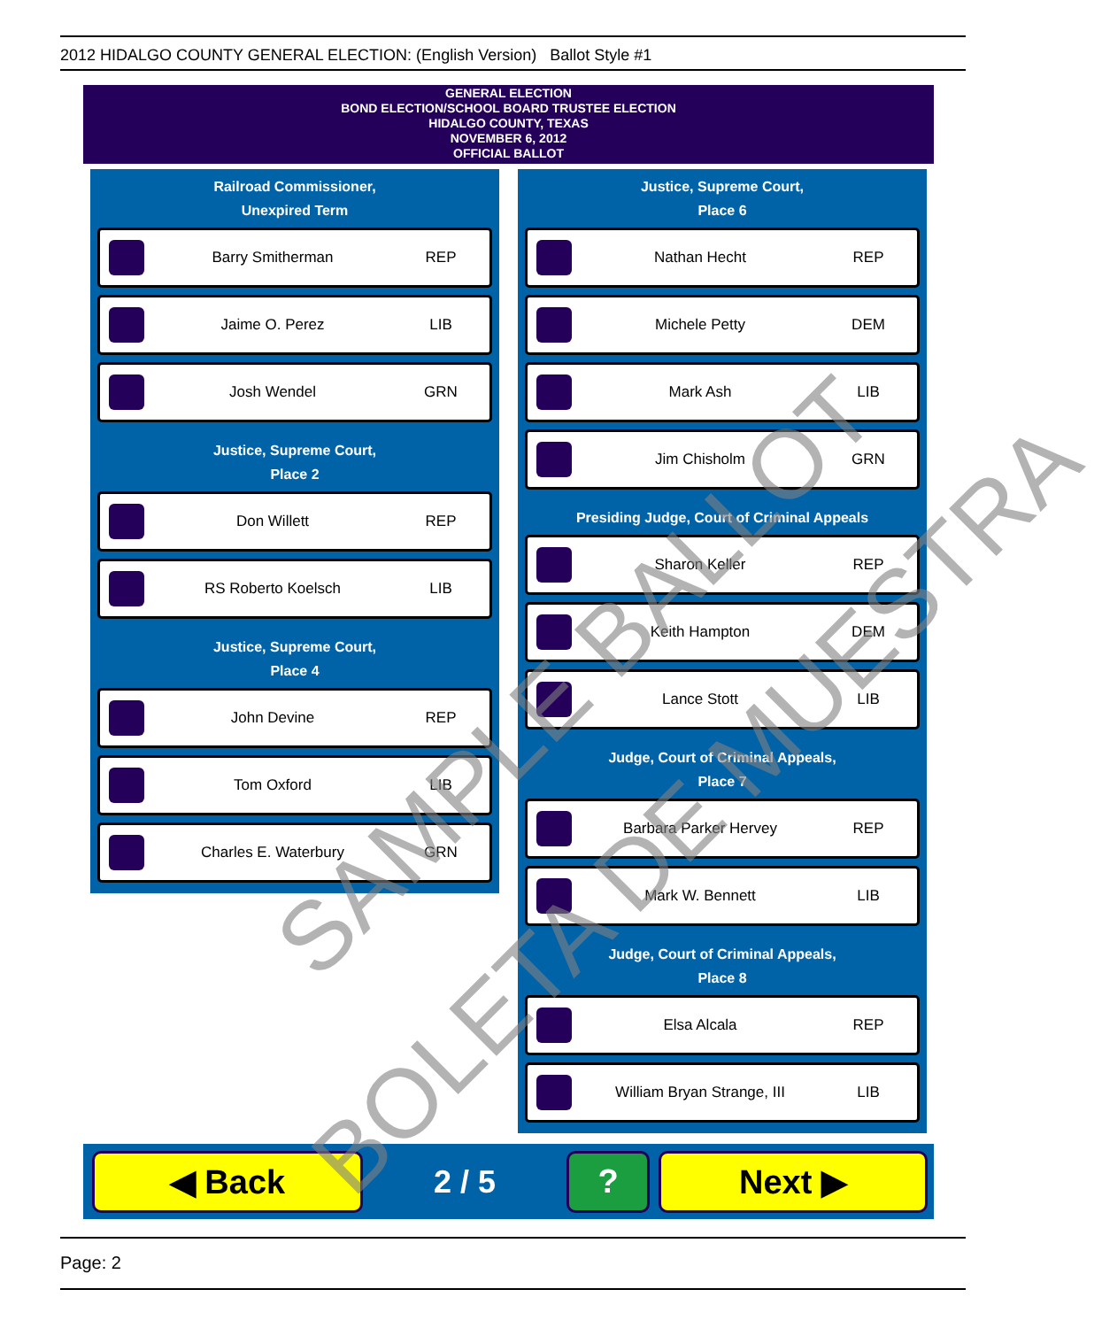2012 HIDALGO COUNTY GENERAL ELECTION: (English Version) Ballot Style #1
GENERAL ELECTION
BOND ELECTION/SCHOOL BOARD TRUSTEE ELECTION
HIDALGO COUNTY, TEXAS
NOVEMBER 6, 2012
OFFICIAL BALLOT
Railroad Commissioner,
Unexpired Term
Barry Smitherman REP
Jaime O. Perez LIB
Josh Wendel GRN
Justice, Supreme Court,
Place 2
Don Willett REP
RS Roberto Koelsch LIB
Justice, Supreme Court,
Place 4
John Devine REP
Tom Oxford LIB
Charles E. Waterbury GRN
Justice, Supreme Court,
Place 6
Nathan Hecht REP
Michele Petty DEM
Mark Ash LIB
Jim Chisholm GRN
Presiding Judge, Court of Criminal Appeals
Sharon Keller REP
Keith Hampton DEM
Lance Stott LIB
Judge, Court of Criminal Appeals,
Place 7
Barbara Parker Hervey REP
Mark W. Bennett LIB
Judge, Court of Criminal Appeals,
Place 8
Elsa Alcala REP
William Bryan Strange, III LIB
◀ Back
2 / 5
? Next ▶
SAMPLE BALLOT
BOLETA DE MUESTRA
Page: 2